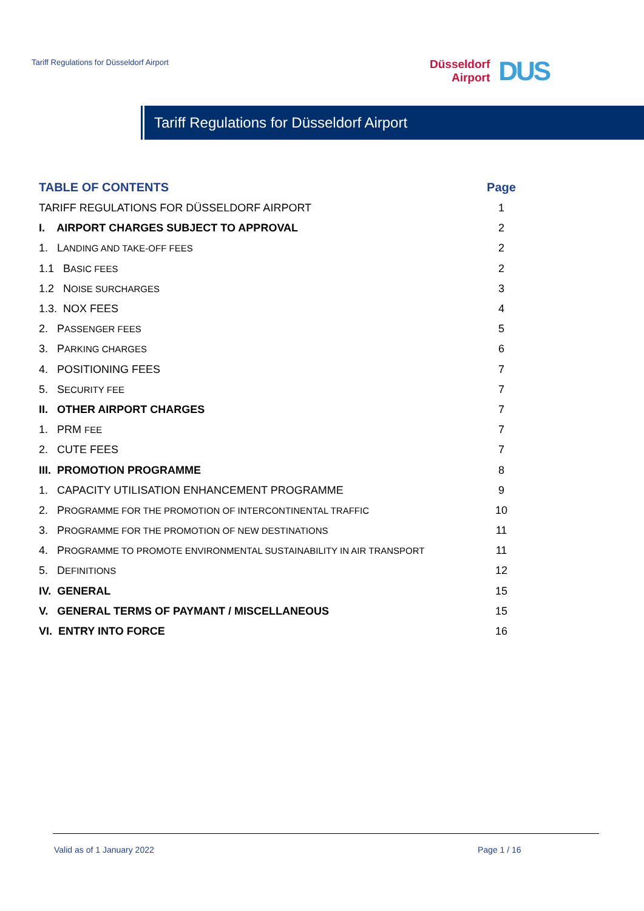Tariff Regulations for Düsseldorf Airport
Düsseldorf
Airport
DUS
Tariff Regulations for Düsseldorf Airport
| TABLE OF CONTENTS | Page |
| --- | --- |
| TARIFF REGULATIONS FOR DÜSSELDORF AIRPORT | 1 |
| I. AIRPORT CHARGES SUBJECT TO APPROVAL | 2 |
| 1. L ANDING AND TAKE-OFF FEES | 2 |
| 1.1 B ASIC FEES | 2 |
| 1.2 N OISE SURCHARGES | 3 |
| 1.3. NOX FEES | 4 |
| 2. P ASSENGER FEES | 5 |
| 3. P ARKING CHARGES | 6 |
| 4. POSITIONING FEES | 7 |
| 5. S ECURITY FEE | 7 |
| II. OTHER AIRPORT CHARGES | 7 |
| 1. PRM FEE | 7 |
| 2. CUTE FEES | 7 |
| III. PROMOTION PROGRAMME | 8 |
| 1. CAPACITY UTILISATION ENHANCEMENT PROGRAMME | 9 |
| 2. P ROGRAMME FOR THE PROMOTION OF INTERCONTINENTAL TRAFFIC | 10 |
| 3. P ROGRAMME FOR THE PROMOTION OF NEW DESTINATIONS | 11 |
| 4. P ROGRAMME TO PROMOTE ENVIRONMENTAL SUSTAINABILITY IN AIR TRANSPORT | 11 |
| 5. D EFINITIONS | 12 |
| IV. GENERAL | 15 |
| V. GENERAL TERMS OF PAYMANT / MISCELLANEOUS | 15 |
| VI. ENTRY INTO FORCE | 16 |
Valid as of 1 January 2022 Page 1 / 16